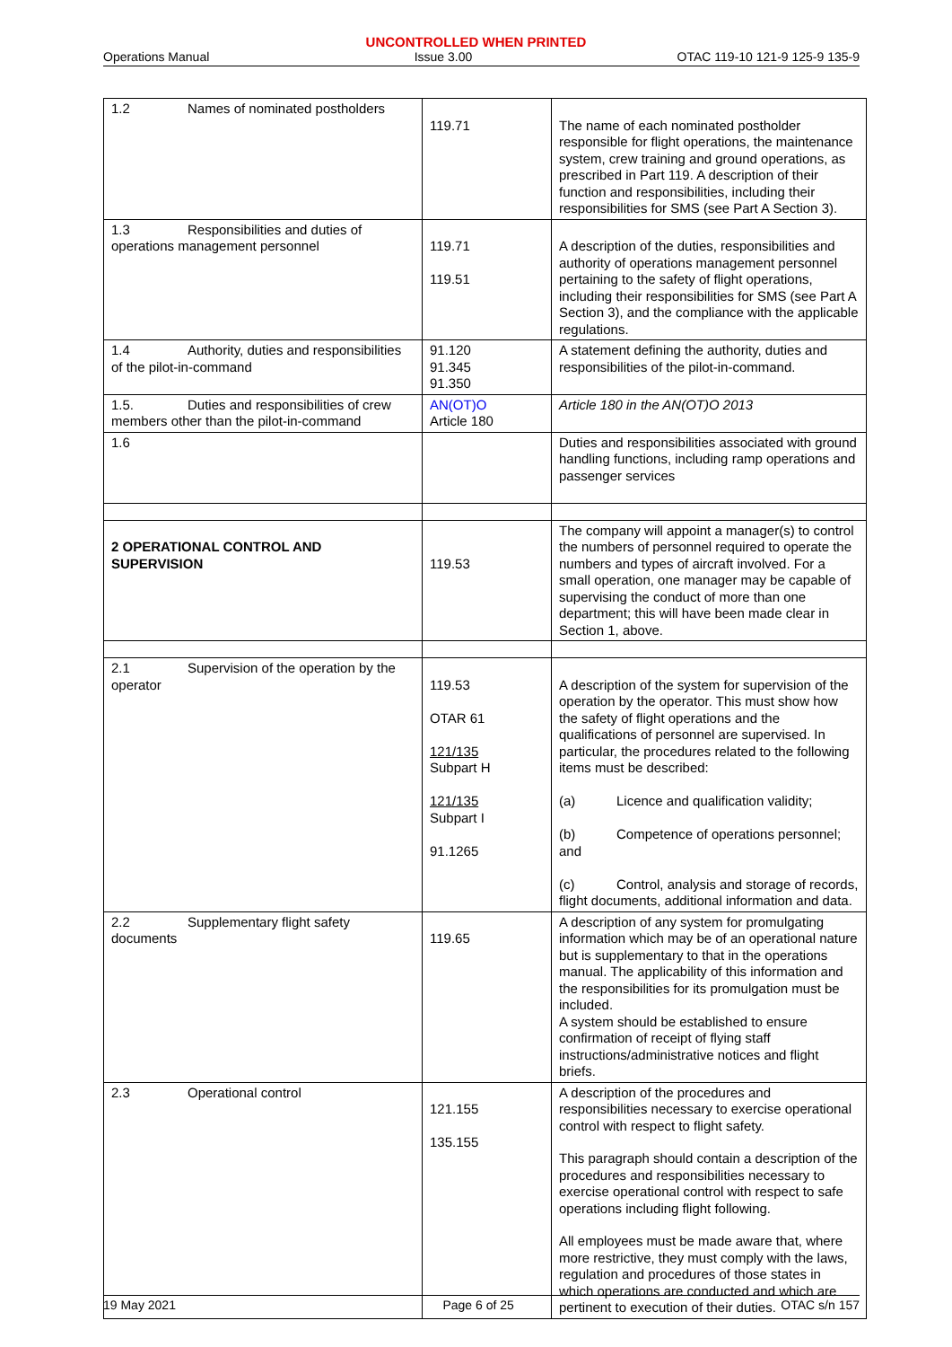UNCONTROLLED WHEN PRINTED
Operations Manual Issue 3.00 OTAC 119-10 121-9 125-9 135-9
| 1.2 Names of nominated postholders | 119.71 | The name of each nominated postholder responsible for flight operations, the maintenance system, crew training and ground operations, as prescribed in Part 119. A description of their function and responsibilities, including their responsibilities for SMS (see Part A Section 3). |
| 1.3 Responsibilities and duties of operations management personnel | 119.71 119.51 | A description of the duties, responsibilities and authority of operations management personnel pertaining to the safety of flight operations, including their responsibilities for SMS (see Part A Section 3), and the compliance with the applicable regulations. |
| 1.4 Authority, duties and responsibilities of the pilot-in-command | 91.120 91.345 91.350 | A statement defining the authority, duties and responsibilities of the pilot-in-command. |
| 1.5. Duties and responsibilities of crew members other than the pilot-in-command | AN(OT)O Article 180 | Article 180 in the AN(OT)O 2013 |
| 1.6 | | Duties and responsibilities associated with ground handling functions, including ramp operations and passenger services |
| 2 OPERATIONAL CONTROL AND SUPERVISION | 119.53 | The company will appoint a manager(s) to control the numbers of personnel required to operate the numbers and types of aircraft involved. For a small operation, one manager may be capable of supervising the conduct of more than one department; this will have been made clear in Section 1, above. |
| 2.1 Supervision of the operation by the operator | 119.53 OTAR 61 121/135 Subpart H 121/135 Subpart I 91.1265 | A description of the system for supervision of the operation by the operator. This must show how the safety of flight operations and the qualifications of personnel are supervised. In particular, the procedures related to the following items must be described: (a) Licence and qualification validity; (b) Competence of operations personnel; and (c) Control, analysis and storage of records, flight documents, additional information and data. |
| 2.2 Supplementary flight safety documents | 119.65 | A description of any system for promulgating information which may be of an operational nature but is supplementary to that in the operations manual. The applicability of this information and the responsibilities for its promulgation must be included. A system should be established to ensure confirmation of receipt of flying staff instructions/administrative notices and flight briefs. |
| 2.3 Operational control | 121.155 135.155 | A description of the procedures and responsibilities necessary to exercise operational control with respect to flight safety. This paragraph should contain a description of the procedures and responsibilities necessary to exercise operational control with respect to safe operations including flight following. All employees must be made aware that, where more restrictive, they must comply with the laws, regulation and procedures of those states in which operations are conducted and which are pertinent to execution of their duties. |
19 May 2021 Page 6 of 25 OTAC s/n 157